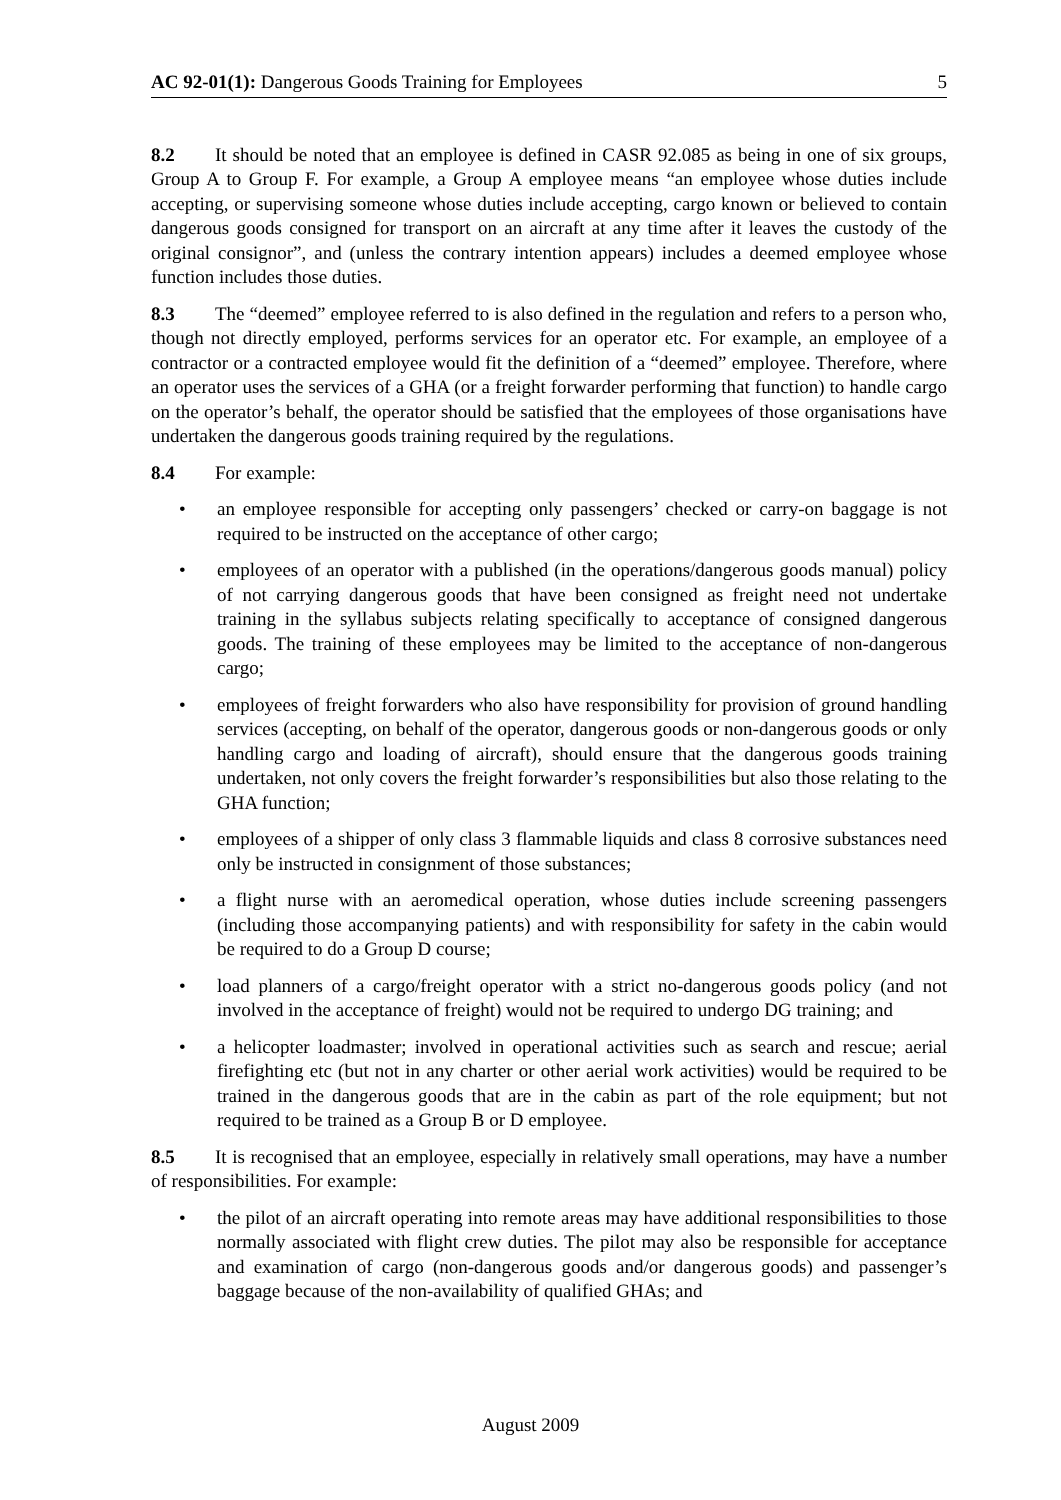AC 92-01(1): Dangerous Goods Training for Employees 5
8.2 It should be noted that an employee is defined in CASR 92.085 as being in one of six groups, Group A to Group F. For example, a Group A employee means “an employee whose duties include accepting, or supervising someone whose duties include accepting, cargo known or believed to contain dangerous goods consigned for transport on an aircraft at any time after it leaves the custody of the original consignor”, and (unless the contrary intention appears) includes a deemed employee whose function includes those duties.
8.3 The “deemed” employee referred to is also defined in the regulation and refers to a person who, though not directly employed, performs services for an operator etc. For example, an employee of a contractor or a contracted employee would fit the definition of a “deemed” employee. Therefore, where an operator uses the services of a GHA (or a freight forwarder performing that function) to handle cargo on the operator’s behalf, the operator should be satisfied that the employees of those organisations have undertaken the dangerous goods training required by the regulations.
8.4 For example:
an employee responsible for accepting only passengers’ checked or carry-on baggage is not required to be instructed on the acceptance of other cargo;
employees of an operator with a published (in the operations/dangerous goods manual) policy of not carrying dangerous goods that have been consigned as freight need not undertake training in the syllabus subjects relating specifically to acceptance of consigned dangerous goods. The training of these employees may be limited to the acceptance of non-dangerous cargo;
employees of freight forwarders who also have responsibility for provision of ground handling services (accepting, on behalf of the operator, dangerous goods or non-dangerous goods or only handling cargo and loading of aircraft), should ensure that the dangerous goods training undertaken, not only covers the freight forwarder’s responsibilities but also those relating to the GHA function;
employees of a shipper of only class 3 flammable liquids and class 8 corrosive substances need only be instructed in consignment of those substances;
a flight nurse with an aeromedical operation, whose duties include screening passengers (including those accompanying patients) and with responsibility for safety in the cabin would be required to do a Group D course;
load planners of a cargo/freight operator with a strict no-dangerous goods policy (and not involved in the acceptance of freight) would not be required to undergo DG training; and
a helicopter loadmaster; involved in operational activities such as search and rescue; aerial firefighting etc (but not in any charter or other aerial work activities) would be required to be trained in the dangerous goods that are in the cabin as part of the role equipment; but not required to be trained as a Group B or D employee.
8.5 It is recognised that an employee, especially in relatively small operations, may have a number of responsibilities. For example:
the pilot of an aircraft operating into remote areas may have additional responsibilities to those normally associated with flight crew duties. The pilot may also be responsible for acceptance and examination of cargo (non-dangerous goods and/or dangerous goods) and passenger’s baggage because of the non-availability of qualified GHAs; and
August 2009